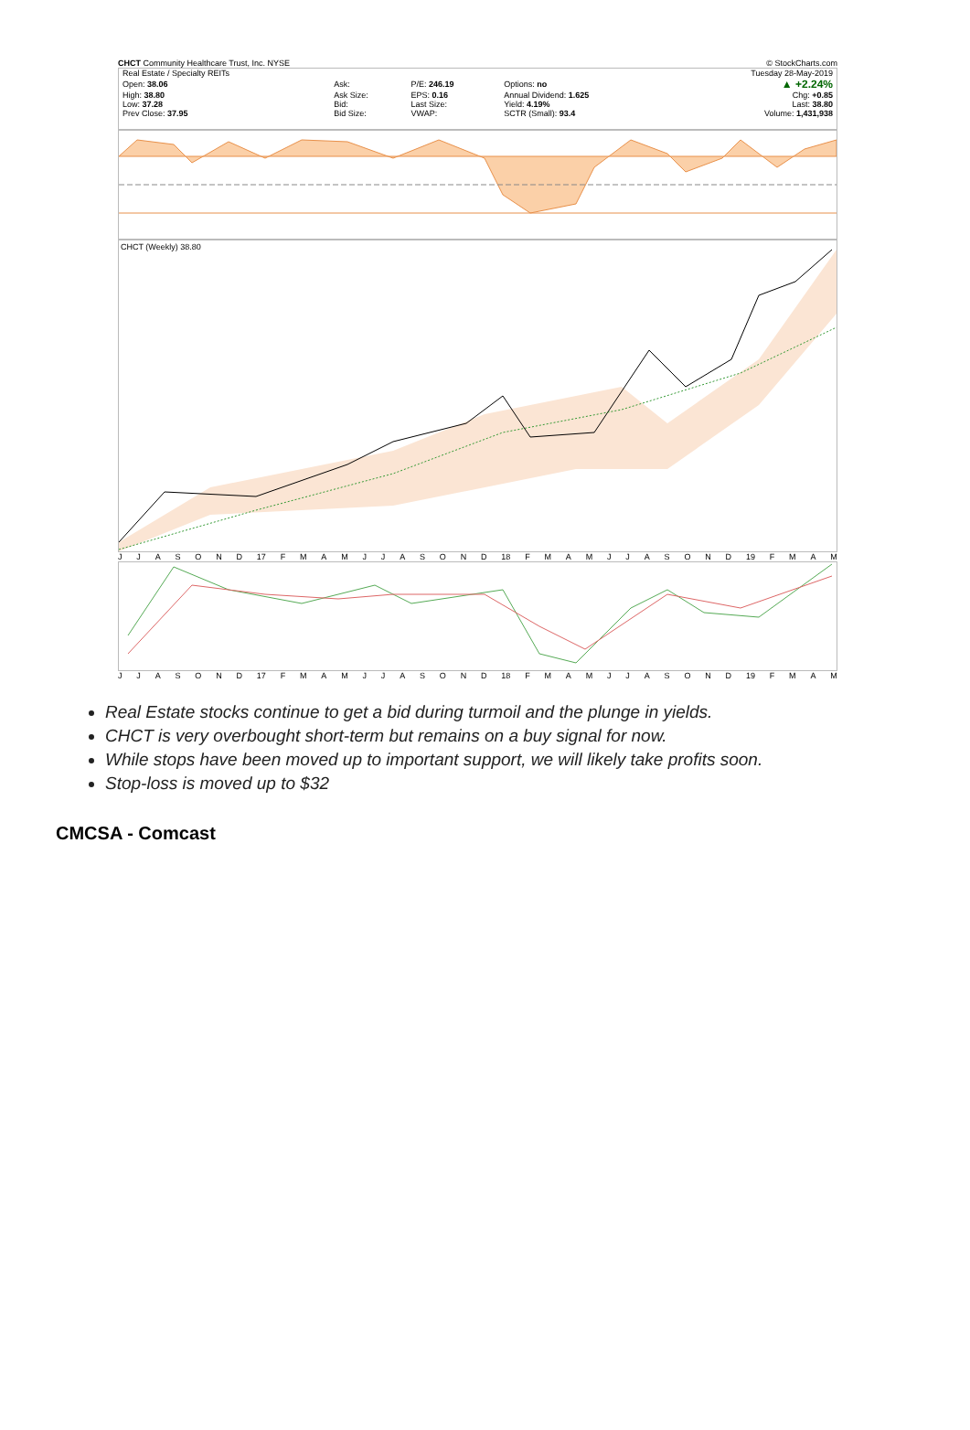CHCT Community Healthcare Trust, Inc. NYSE © StockCharts.com
| Real Estate / Specialty REITs | | | | Tuesday 28-May-2019 |
| Open: 38.06 | Ask: | P/E: 246.19 | Options: no | ▲ +2.24% |
| High: 38.80 | Ask Size: | EPS: 0.16 | Annual Dividend: 1.625 | Chg: +0.85 |
| Low: 37.28 | Bid: | Last Size: | Yield: 4.19% | Last: 38.80 |
| Prev Close: 37.95 | Bid Size: | VWAP: | SCTR (Small): 93.4 | Volume: 1,431,938 |
CHCT (Weekly) 38.80
JJASOND 17 FMAMJJASOND 18 FMAMJJASOND 19 FMAM
JJASOND 17 FMAMJJASOND 18 FMAMJJASOND 19 FMAM
Real Estate stocks continue to get a bid during turmoil and the plunge in yields.
CHCT is very overbought short-term but remains on a buy signal for now.
While stops have been moved up to important support, we will likely take profits soon.
Stop-loss is moved up to $32
CMCSA - Comcast